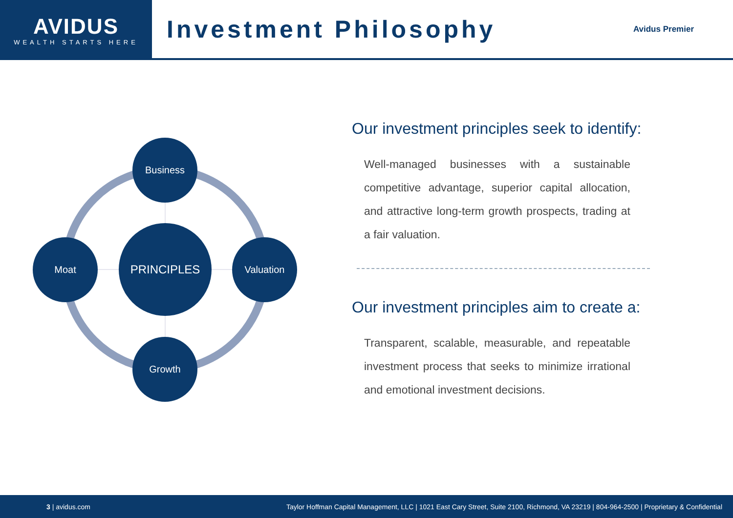AVIDUS
WEALTH STARTS HERE
Investment Philosophy
Avidus Premier
Business
Moat
PRINCIPLES
Valuation
Growth
Our investment principles seek to identify:
Well-managed businesses with a sustainable competitive advantage, superior capital allocation, and attractive long-term growth prospects, trading at a fair valuation.
Our investment principles aim to create a:
Transparent, scalable, measurable, and repeatable investment process that seeks to minimize irrational and emotional investment decisions.
3 | avidus.com Taylor Hoffman Capital Management, LLC | 1021 East Cary Street, Suite 2100, Richmond, VA 23219 | 804-964-2500 | Proprietary & Confidential